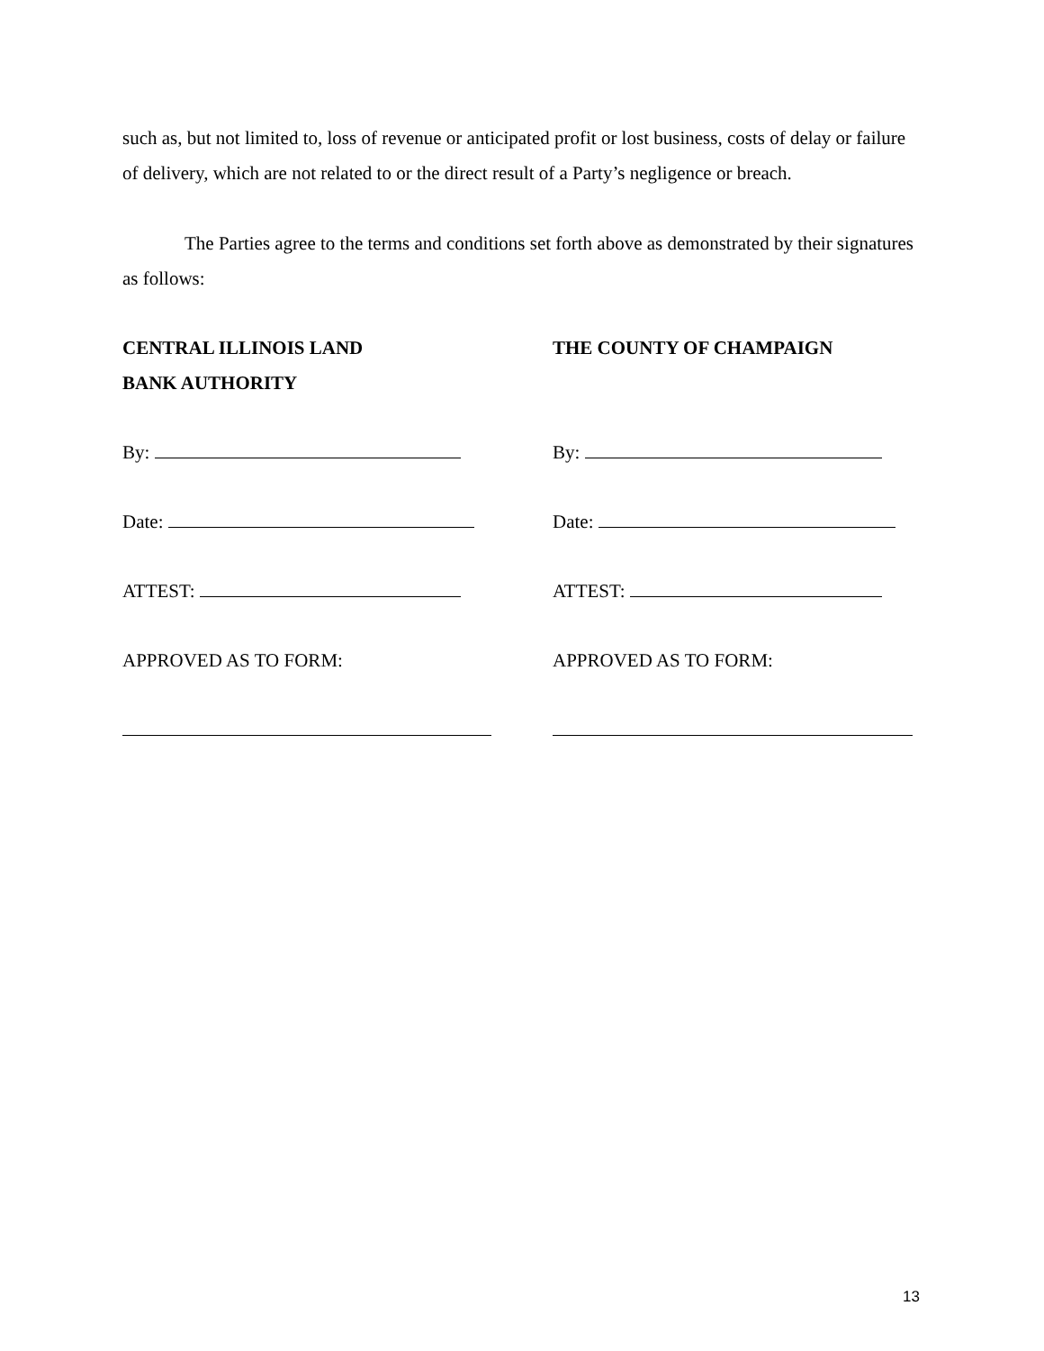such as, but not limited to, loss of revenue or anticipated profit or lost business, costs of delay or failure of delivery, which are not related to or the direct result of a Party’s negligence or breach.
The Parties agree to the terms and conditions set forth above as demonstrated by their signatures as follows:
CENTRAL ILLINOIS LAND
BANK AUTHORITY
By:
Date:
ATTEST:
APPROVED AS TO FORM:
THE COUNTY OF CHAMPAIGN
By:
Date:
ATTEST:
APPROVED AS TO FORM:
13